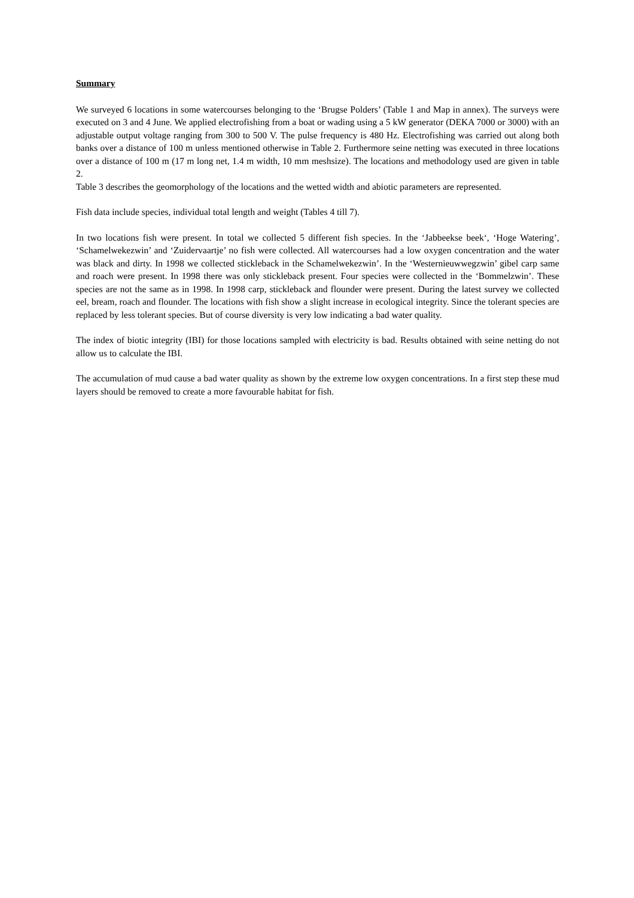Summary
We surveyed 6 locations in some watercourses belonging to the ‘Brugse Polders’ (Table 1 and Map in annex). The surveys were executed on 3 and 4 June. We applied electrofishing from a boat or wading using a 5 kW generator (DEKA 7000 or 3000) with an adjustable output voltage ranging from 300 to 500 V. The pulse frequency is 480 Hz. Electrofishing was carried out along both banks over a distance of 100 m unless mentioned otherwise in Table 2. Furthermore seine netting was executed in three locations over a distance of 100 m (17 m long net, 1.4 m width, 10 mm meshsize). The locations and methodology used are given in table 2.
Table 3 describes the geomorphology of the locations and the wetted width and abiotic parameters are represented.
Fish data include species, individual total length and weight (Tables 4 till 7).
In two locations fish were present. In total we collected 5 different fish species. In the ‘Jabbeekse beek‘, ‘Hoge Watering’, ‘Schamelwekezwin’ and ‘Zuidervaartje’ no fish were collected. All watercourses had a low oxygen concentration and the water was black and dirty. In 1998 we collected stickleback in the Schamelwekezwin’. In the ‘Westernieuwwegzwin’ gibel carp same and roach were present. In 1998 there was only stickleback present. Four species were collected in the ‘Bommelzwin’. These species are not the same as in 1998. In 1998 carp, stickleback and flounder were present. During the latest survey we collected eel, bream, roach and flounder. The locations with fish show a slight increase in ecological integrity. Since the tolerant species are replaced by less tolerant species. But of course diversity is very low indicating a bad water quality.
The index of biotic integrity (IBI) for those locations sampled with electricity is bad. Results obtained with seine netting do not allow us to calculate the IBI.
The accumulation of mud cause a bad water quality as shown by the extreme low oxygen concentrations. In a first step these mud layers should be removed to create a more favourable habitat for fish.